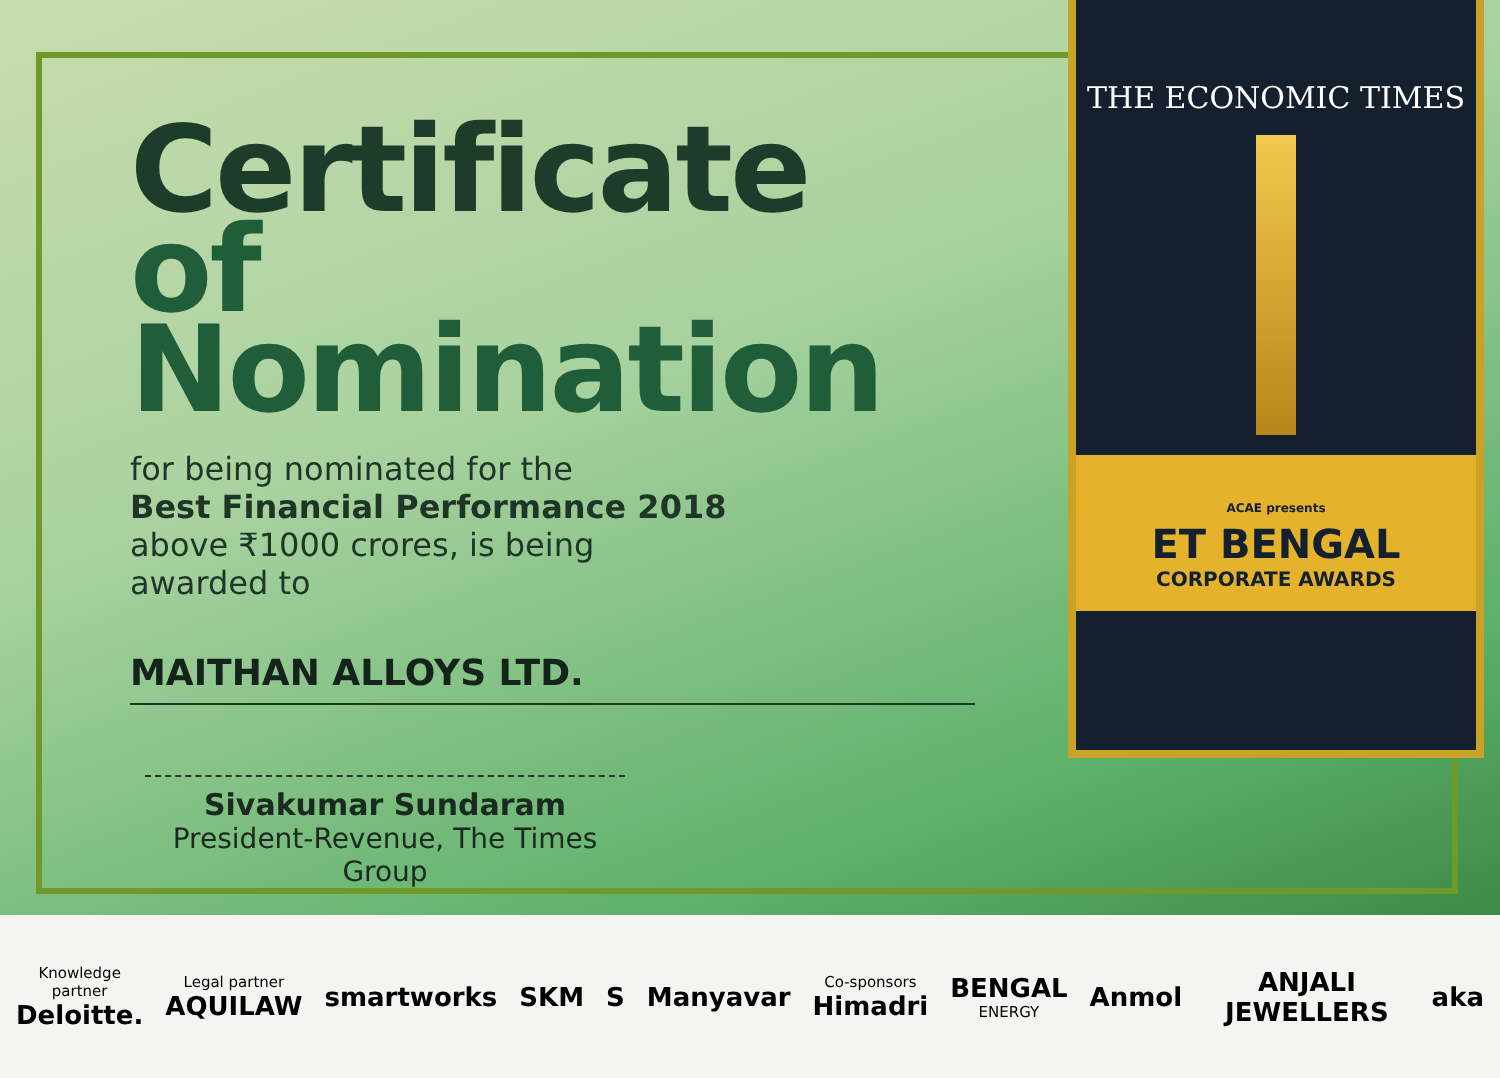Certificate
of Nomination
for being nominated for the
Best Financial Performance 2018
above ₹1000 crores, is being
awarded to
MAITHAN ALLOYS LTD.
Sivakumar Sundaram
President-Revenue, The Times Group
THE ECONOMIC TIMES
ACAE presents
ET BENGAL
CORPORATE AWARDS
Knowledge partner
Deloitte.
Legal partner
AQUILAW
smartworks SKM S Manyavar
Co-sponsors
Himadri
BENGAL
ENERGY
Anmol ANJALI JEWELLERS aka